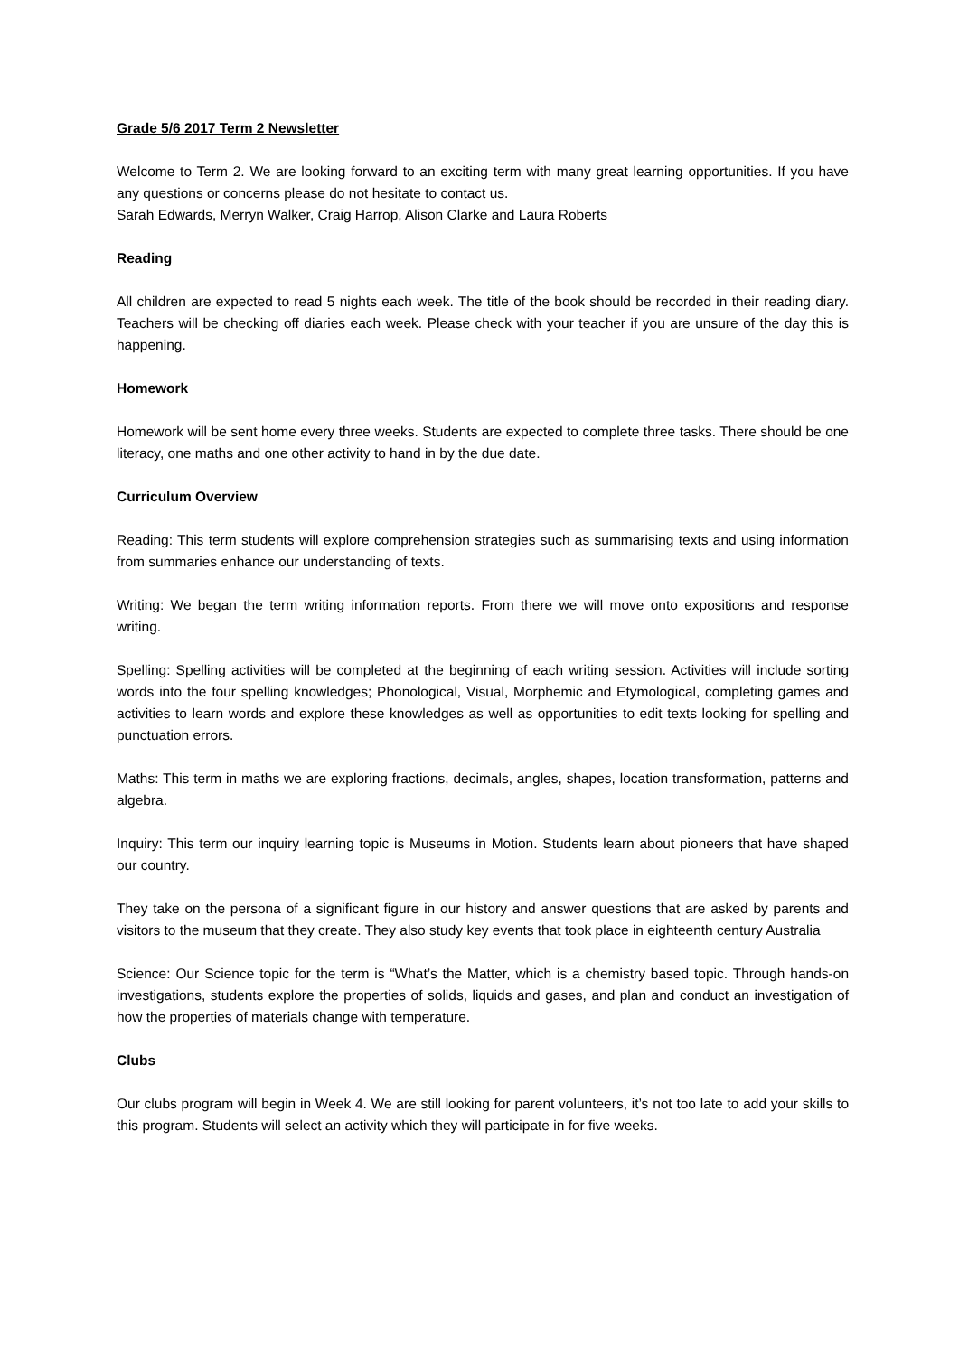Grade 5/6 2017 Term 2 Newsletter
Welcome to Term 2. We are looking forward to an exciting term with many great learning opportunities. If you have any questions or concerns please do not hesitate to contact us.
Sarah Edwards, Merryn Walker, Craig Harrop, Alison Clarke and Laura Roberts
Reading
All children are expected to read 5 nights each week. The title of the book should be recorded in their reading diary. Teachers will be checking off diaries each week. Please check with your teacher if you are unsure of the day this is happening.
Homework
Homework will be sent home every three weeks. Students are expected to complete three tasks. There should be one literacy, one maths and one other activity to hand in by the due date.
Curriculum Overview
Reading: This term students will explore comprehension strategies such as summarising texts and using information from summaries enhance our understanding of texts.
Writing: We began the term writing information reports. From there we will move onto expositions and response writing.
Spelling: Spelling activities will be completed at the beginning of each writing session. Activities will include sorting words into the four spelling knowledges; Phonological, Visual, Morphemic and Etymological, completing games and activities to learn words and explore these knowledges as well as opportunities to edit texts looking for spelling and punctuation errors.
Maths: This term in maths we are exploring fractions, decimals, angles, shapes, location transformation, patterns and algebra.
Inquiry: This term our inquiry learning topic is Museums in Motion. Students learn about pioneers that have shaped our country.
They take on the persona of a significant figure in our history and answer questions that are asked by parents and visitors to the museum that they create. They also study key events that took place in eighteenth century Australia
Science: Our Science topic for the term is “What’s the Matter, which is a chemistry based topic. Through hands-on investigations, students explore the properties of solids, liquids and gases, and plan and conduct an investigation of how the properties of materials change with temperature.
Clubs
Our clubs program will begin in Week 4. We are still looking for parent volunteers, it’s not too late to add your skills to this program. Students will select an activity which they will participate in for five weeks.